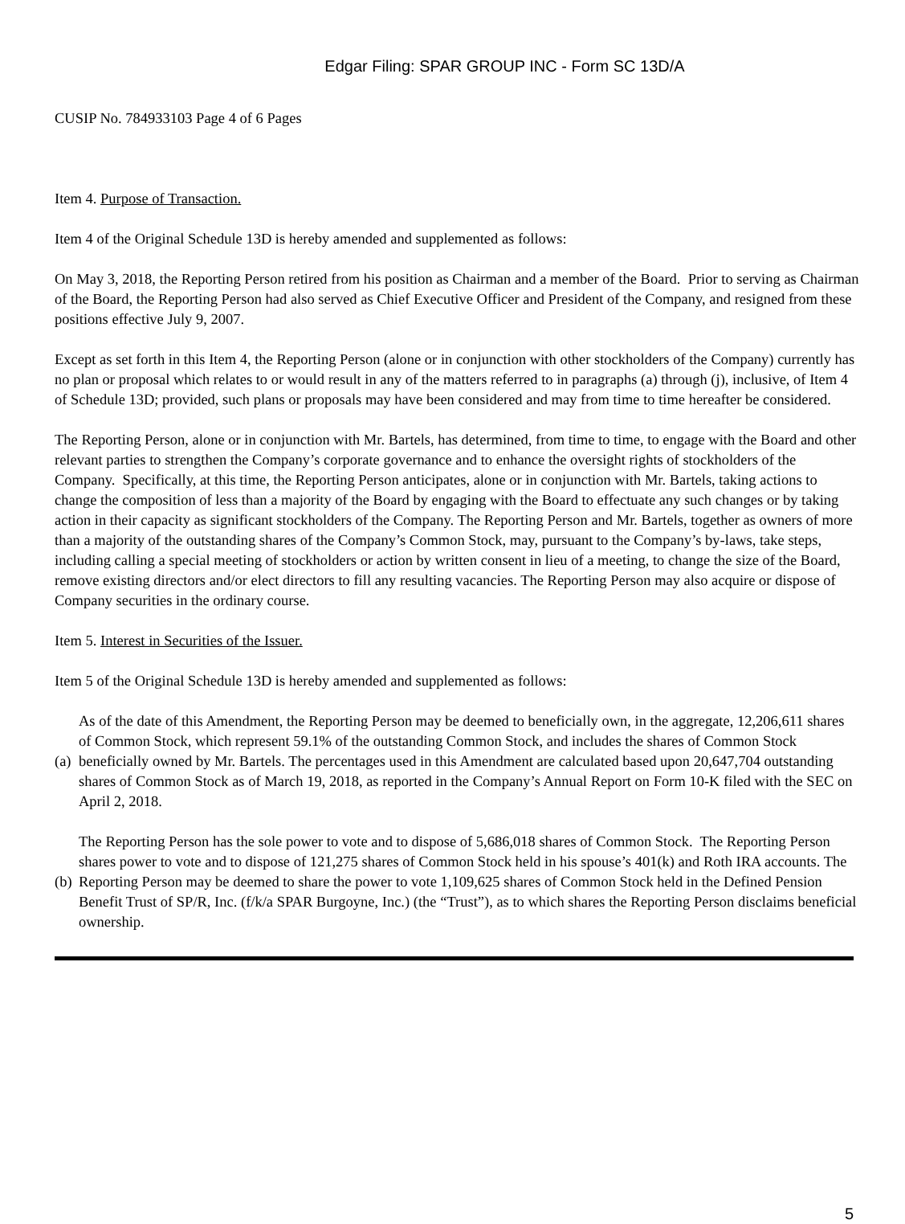Edgar Filing: SPAR GROUP INC - Form SC 13D/A
CUSIP No. 784933103 Page 4 of 6 Pages
Item 4. Purpose of Transaction.
Item 4 of the Original Schedule 13D is hereby amended and supplemented as follows:
On May 3, 2018, the Reporting Person retired from his position as Chairman and a member of the Board. Prior to serving as Chairman of the Board, the Reporting Person had also served as Chief Executive Officer and President of the Company, and resigned from these positions effective July 9, 2007.
Except as set forth in this Item 4, the Reporting Person (alone or in conjunction with other stockholders of the Company) currently has no plan or proposal which relates to or would result in any of the matters referred to in paragraphs (a) through (j), inclusive, of Item 4 of Schedule 13D; provided, such plans or proposals may have been considered and may from time to time hereafter be considered.
The Reporting Person, alone or in conjunction with Mr. Bartels, has determined, from time to time, to engage with the Board and other relevant parties to strengthen the Company’s corporate governance and to enhance the oversight rights of stockholders of the Company. Specifically, at this time, the Reporting Person anticipates, alone or in conjunction with Mr. Bartels, taking actions to change the composition of less than a majority of the Board by engaging with the Board to effectuate any such changes or by taking action in their capacity as significant stockholders of the Company. The Reporting Person and Mr. Bartels, together as owners of more than a majority of the outstanding shares of the Company’s Common Stock, may, pursuant to the Company’s by-laws, take steps, including calling a special meeting of stockholders or action by written consent in lieu of a meeting, to change the size of the Board, remove existing directors and/or elect directors to fill any resulting vacancies. The Reporting Person may also acquire or dispose of Company securities in the ordinary course.
Item 5. Interest in Securities of the Issuer.
Item 5 of the Original Schedule 13D is hereby amended and supplemented as follows:
(a) As of the date of this Amendment, the Reporting Person may be deemed to beneficially own, in the aggregate, 12,206,611 shares of Common Stock, which represent 59.1% of the outstanding Common Stock, and includes the shares of Common Stock beneficially owned by Mr. Bartels. The percentages used in this Amendment are calculated based upon 20,647,704 outstanding shares of Common Stock as of March 19, 2018, as reported in the Company’s Annual Report on Form 10-K filed with the SEC on April 2, 2018.
(b) The Reporting Person has the sole power to vote and to dispose of 5,686,018 shares of Common Stock. The Reporting Person shares power to vote and to dispose of 121,275 shares of Common Stock held in his spouse’s 401(k) and Roth IRA accounts. The Reporting Person may be deemed to share the power to vote 1,109,625 shares of Common Stock held in the Defined Pension Benefit Trust of SP/R, Inc. (f/k/a SPAR Burgoyne, Inc.) (the “Trust”), as to which shares the Reporting Person disclaims beneficial ownership.
5